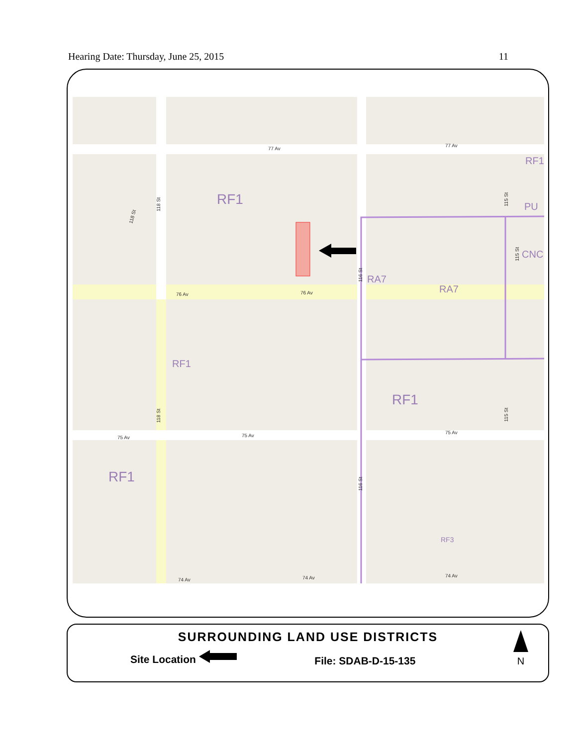Hearing Date: Thursday, June 25, 2015 11
RF1
RF1
RF1
RF1
RA7
RA7
RF1
PU
CNC
RF3
77 Av
77 Av
76 Av
76 Av
75 Av
75 Av
75 Av
74 Av
74 Av
74 Av
118 St
118 St
116 St
116 St
115 St
115 St
115 St
118 St
SURROUNDING LAND USE DISTRICTS
Site Location File: SDAB-D-15-135
N